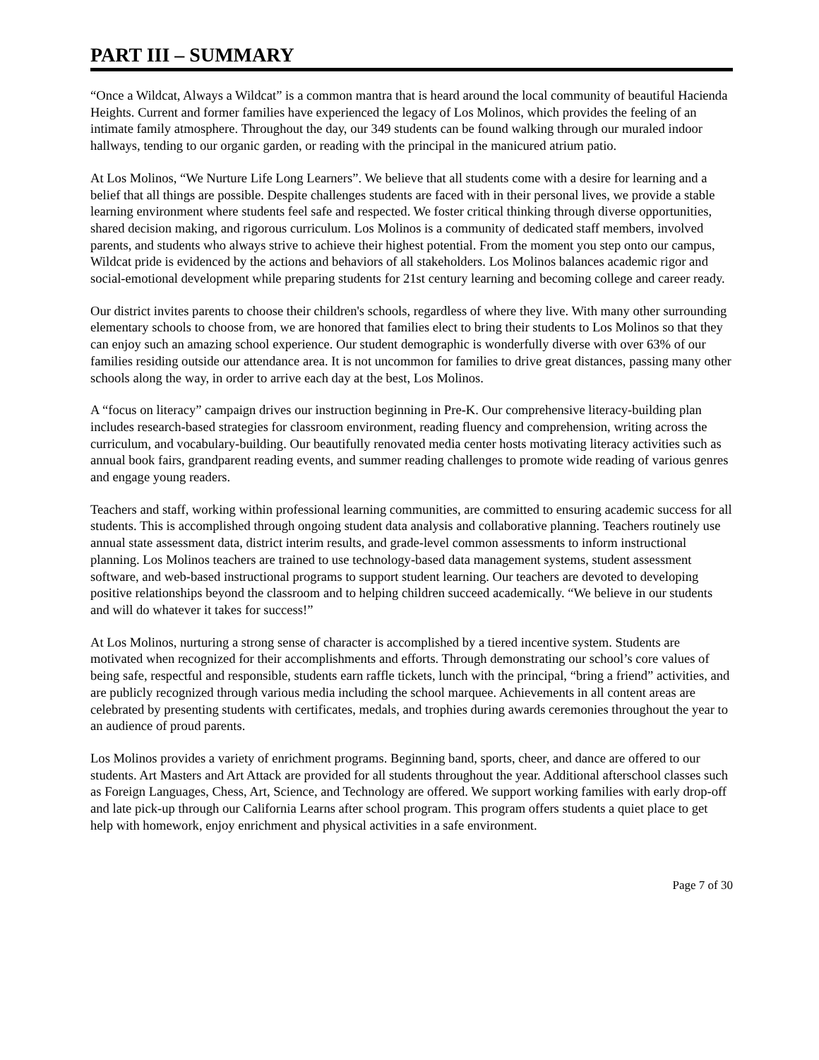PART III – SUMMARY
“Once a Wildcat, Always a Wildcat” is a common mantra that is heard around the local community of beautiful Hacienda Heights. Current and former families have experienced the legacy of Los Molinos, which provides the feeling of an intimate family atmosphere. Throughout the day, our 349 students can be found walking through our muraled indoor hallways, tending to our organic garden, or reading with the principal in the manicured atrium patio.
At Los Molinos, “We Nurture Life Long Learners”. We believe that all students come with a desire for learning and a belief that all things are possible. Despite challenges students are faced with in their personal lives, we provide a stable learning environment where students feel safe and respected. We foster critical thinking through diverse opportunities, shared decision making, and rigorous curriculum. Los Molinos is a community of dedicated staff members, involved parents, and students who always strive to achieve their highest potential. From the moment you step onto our campus, Wildcat pride is evidenced by the actions and behaviors of all stakeholders. Los Molinos balances academic rigor and social-emotional development while preparing students for 21st century learning and becoming college and career ready.
Our district invites parents to choose their children's schools, regardless of where they live. With many other surrounding elementary schools to choose from, we are honored that families elect to bring their students to Los Molinos so that they can enjoy such an amazing school experience. Our student demographic is wonderfully diverse with over 63% of our families residing outside our attendance area. It is not uncommon for families to drive great distances, passing many other schools along the way, in order to arrive each day at the best, Los Molinos.
A “focus on literacy” campaign drives our instruction beginning in Pre-K. Our comprehensive literacy-building plan includes research-based strategies for classroom environment, reading fluency and comprehension, writing across the curriculum, and vocabulary-building. Our beautifully renovated media center hosts motivating literacy activities such as annual book fairs, grandparent reading events, and summer reading challenges to promote wide reading of various genres and engage young readers.
Teachers and staff, working within professional learning communities, are committed to ensuring academic success for all students. This is accomplished through ongoing student data analysis and collaborative planning. Teachers routinely use annual state assessment data, district interim results, and grade-level common assessments to inform instructional planning. Los Molinos teachers are trained to use technology-based data management systems, student assessment software, and web-based instructional programs to support student learning. Our teachers are devoted to developing positive relationships beyond the classroom and to helping children succeed academically. “We believe in our students and will do whatever it takes for success!”
At Los Molinos, nurturing a strong sense of character is accomplished by a tiered incentive system. Students are motivated when recognized for their accomplishments and efforts. Through demonstrating our school’s core values of being safe, respectful and responsible, students earn raffle tickets, lunch with the principal, “bring a friend” activities, and are publicly recognized through various media including the school marquee. Achievements in all content areas are celebrated by presenting students with certificates, medals, and trophies during awards ceremonies throughout the year to an audience of proud parents.
Los Molinos provides a variety of enrichment programs. Beginning band, sports, cheer, and dance are offered to our students. Art Masters and Art Attack are provided for all students throughout the year. Additional afterschool classes such as Foreign Languages, Chess, Art, Science, and Technology are offered. We support working families with early drop-off and late pick-up through our California Learns after school program. This program offers students a quiet place to get help with homework, enjoy enrichment and physical activities in a safe environment.
Page 7 of 30